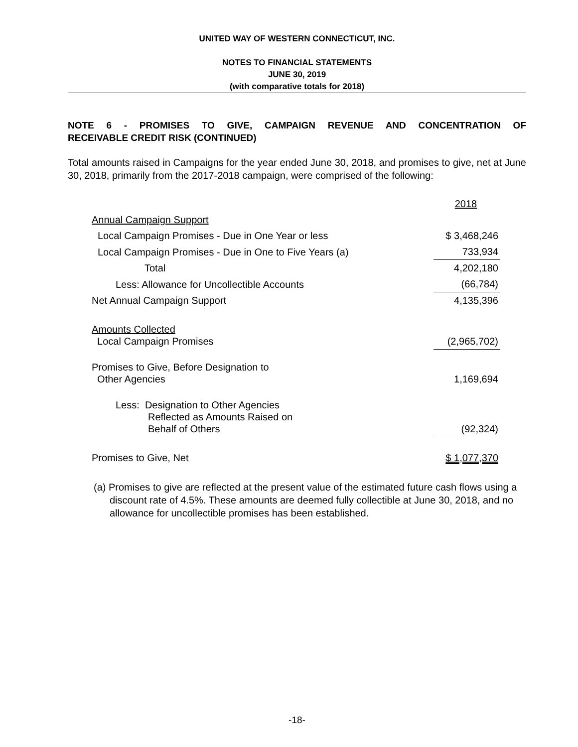UNITED WAY OF WESTERN CONNECTICUT, INC.
NOTES TO FINANCIAL STATEMENTS
JUNE 30, 2019
(with comparative totals for 2018)
NOTE 6 - PROMISES TO GIVE, CAMPAIGN REVENUE AND CONCENTRATION OF
RECEIVABLE CREDIT RISK (CONTINUED)
Total amounts raised in Campaigns for the year ended June 30, 2018, and promises to give, net at June 30, 2018, primarily from the 2017-2018 campaign, were comprised of the following:
| | 2018 |
| Annual Campaign Support | |
| Local Campaign Promises - Due in One Year or less | $ 3,468,246 |
| Local Campaign Promises - Due in One to Five Years (a) | 733,934 |
| Total | 4,202,180 |
| Less: Allowance for Uncollectible Accounts | (66,784) |
| Net Annual Campaign Support | 4,135,396 |
| Amounts Collected Local Campaign Promises | (2,965,702) |
| Promises to Give, Before Designation to Other Agencies | 1,169,694 |
| Less: Designation to Other Agencies Reflected as Amounts Raised on Behalf of Others | (92,324) |
| Promises to Give, Net | $ 1,077,370 |
(a) Promises to give are reflected at the present value of the estimated future cash flows using a discount rate of 4.5%. These amounts are deemed fully collectible at June 30, 2018, and no allowance for uncollectible promises has been established.
-18-